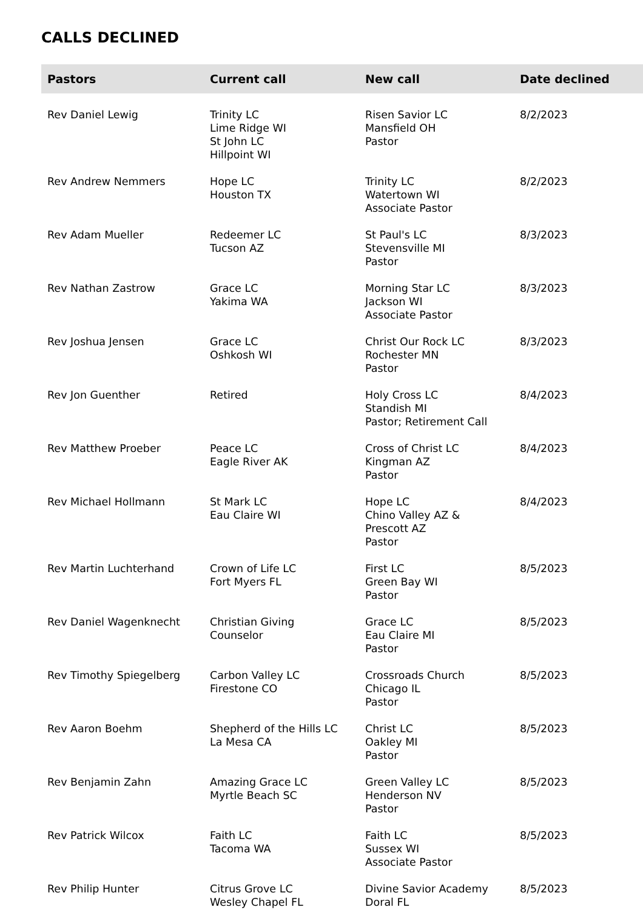CALLS DECLINED
| Pastors | Current call | New call | Date declined |
| --- | --- | --- | --- |
| Rev Daniel Lewig | Trinity LC Lime Ridge WI St John LC Hillpoint WI | Risen Savior LC Mansfield OH Pastor | 8/2/2023 |
| Rev Andrew Nemmers | Hope LC Houston TX | Trinity LC Watertown WI Associate Pastor | 8/2/2023 |
| Rev Adam Mueller | Redeemer LC Tucson AZ | St Paul's LC Stevensville MI Pastor | 8/3/2023 |
| Rev Nathan Zastrow | Grace LC Yakima WA | Morning Star LC Jackson WI Associate Pastor | 8/3/2023 |
| Rev Joshua Jensen | Grace LC Oshkosh WI | Christ Our Rock LC Rochester MN Pastor | 8/3/2023 |
| Rev Jon Guenther | Retired | Holy Cross LC Standish MI Pastor; Retirement Call | 8/4/2023 |
| Rev Matthew Proeber | Peace LC Eagle River AK | Cross of Christ LC Kingman AZ Pastor | 8/4/2023 |
| Rev Michael Hollmann | St Mark LC Eau Claire WI | Hope LC Chino Valley AZ & Prescott AZ Pastor | 8/4/2023 |
| Rev Martin Luchterhand | Crown of Life LC Fort Myers FL | First LC Green Bay WI Pastor | 8/5/2023 |
| Rev Daniel Wagenknecht | Christian Giving Counselor | Grace LC Eau Claire MI Pastor | 8/5/2023 |
| Rev Timothy Spiegelberg | Carbon Valley LC Firestone CO | Crossroads Church Chicago IL Pastor | 8/5/2023 |
| Rev Aaron Boehm | Shepherd of the Hills LC La Mesa CA | Christ LC Oakley MI Pastor | 8/5/2023 |
| Rev Benjamin Zahn | Amazing Grace LC Myrtle Beach SC | Green Valley LC Henderson NV Pastor | 8/5/2023 |
| Rev Patrick Wilcox | Faith LC Tacoma WA | Faith LC Sussex WI Associate Pastor | 8/5/2023 |
| Rev Philip Hunter | Citrus Grove LC Wesley Chapel FL | Divine Savior Academy Doral FL | 8/5/2023 |